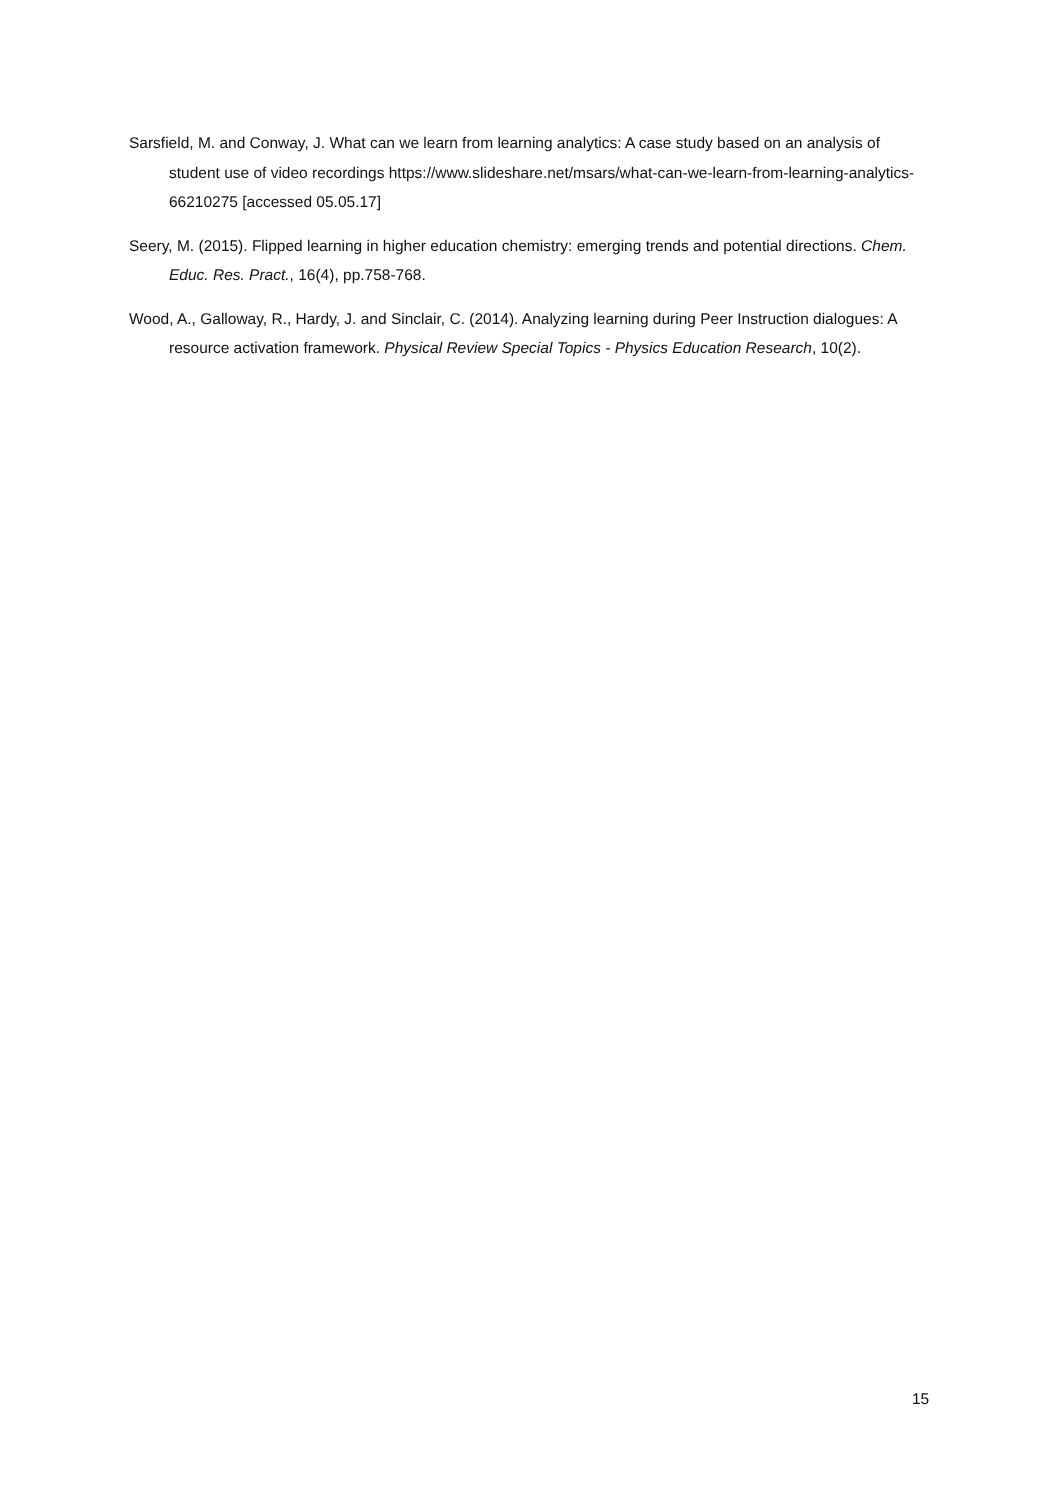Sarsfield, M. and Conway, J. What can we learn from learning analytics: A case study based on an analysis of student use of video recordings https://www.slideshare.net/msars/what-can-we-learn-from-learning-analytics-66210275 [accessed 05.05.17]
Seery, M. (2015). Flipped learning in higher education chemistry: emerging trends and potential directions. Chem. Educ. Res. Pract., 16(4), pp.758-768.
Wood, A., Galloway, R., Hardy, J. and Sinclair, C. (2014). Analyzing learning during Peer Instruction dialogues: A resource activation framework. Physical Review Special Topics - Physics Education Research, 10(2).
15